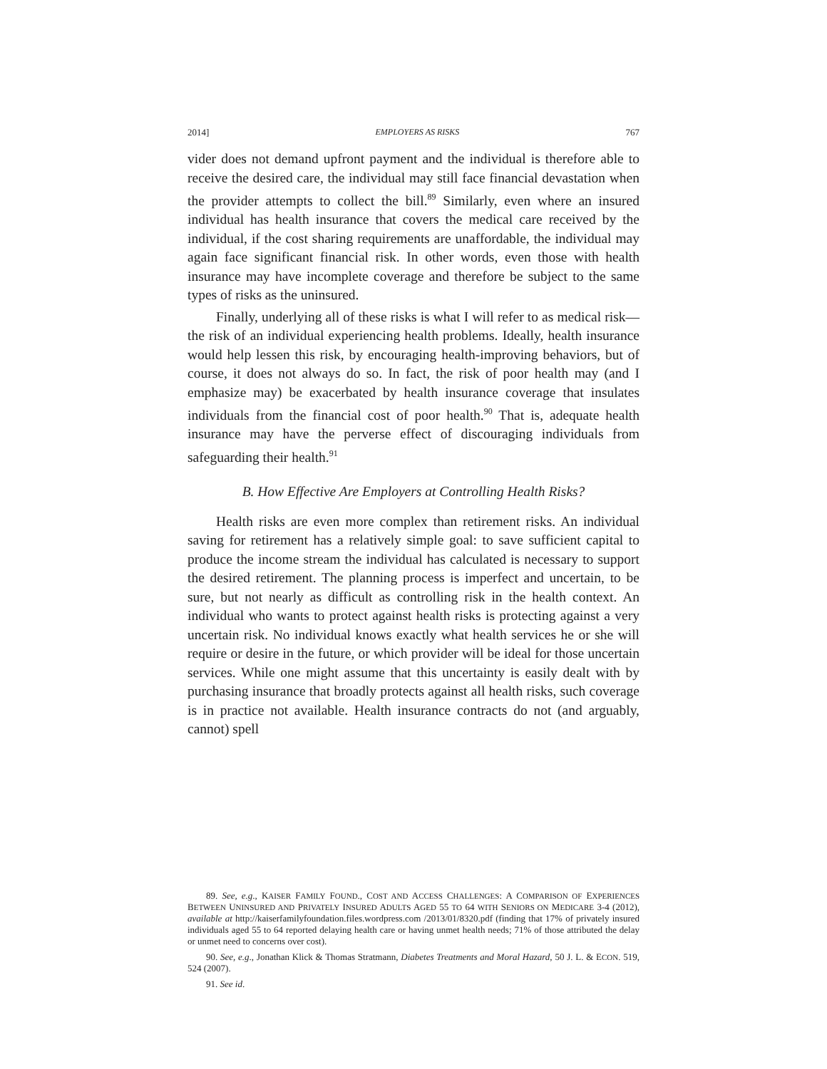2014] EMPLOYERS AS RISKS 767
vider does not demand upfront payment and the individual is therefore able to receive the desired care, the individual may still face financial devastation when the provider attempts to collect the bill.<sup>89</sup> Similarly, even where an insured individual has health insurance that covers the medical care received by the individual, if the cost sharing requirements are unaffordable, the individual may again face significant financial risk. In other words, even those with health insurance may have incomplete coverage and therefore be subject to the same types of risks as the uninsured.
Finally, underlying all of these risks is what I will refer to as medical risk—the risk of an individual experiencing health problems. Ideally, health insurance would help lessen this risk, by encouraging health-improving behaviors, but of course, it does not always do so. In fact, the risk of poor health may (and I emphasize may) be exacerbated by health insurance coverage that insulates individuals from the financial cost of poor health.<sup>90</sup> That is, adequate health insurance may have the perverse effect of discouraging individuals from safeguarding their health.<sup>91</sup>
B. How Effective Are Employers at Controlling Health Risks?
Health risks are even more complex than retirement risks. An individual saving for retirement has a relatively simple goal: to save sufficient capital to produce the income stream the individual has calculated is necessary to support the desired retirement. The planning process is imperfect and uncertain, to be sure, but not nearly as difficult as controlling risk in the health context. An individual who wants to protect against health risks is protecting against a very uncertain risk. No individual knows exactly what health services he or she will require or desire in the future, or which provider will be ideal for those uncertain services. While one might assume that this uncertainty is easily dealt with by purchasing insurance that broadly protects against all health risks, such coverage is in practice not available. Health insurance contracts do not (and arguably, cannot) spell
89. See, e.g., KAISER FAMILY FOUND., COST AND ACCESS CHALLENGES: A COMPARISON OF EXPERIENCES BETWEEN UNINSURED AND PRIVATELY INSURED ADULTS AGED 55 TO 64 WITH SENIORS ON MEDICARE 3-4 (2012), available at http://kaiserfamilyfoundation.files.wordpress.com /2013/01/8320.pdf (finding that 17% of privately insured individuals aged 55 to 64 reported delaying health care or having unmet health needs; 71% of those attributed the delay or unmet need to concerns over cost).
90. See, e.g., Jonathan Klick & Thomas Stratmann, Diabetes Treatments and Moral Hazard, 50 J. L. & ECON. 519, 524 (2007).
91. See id.